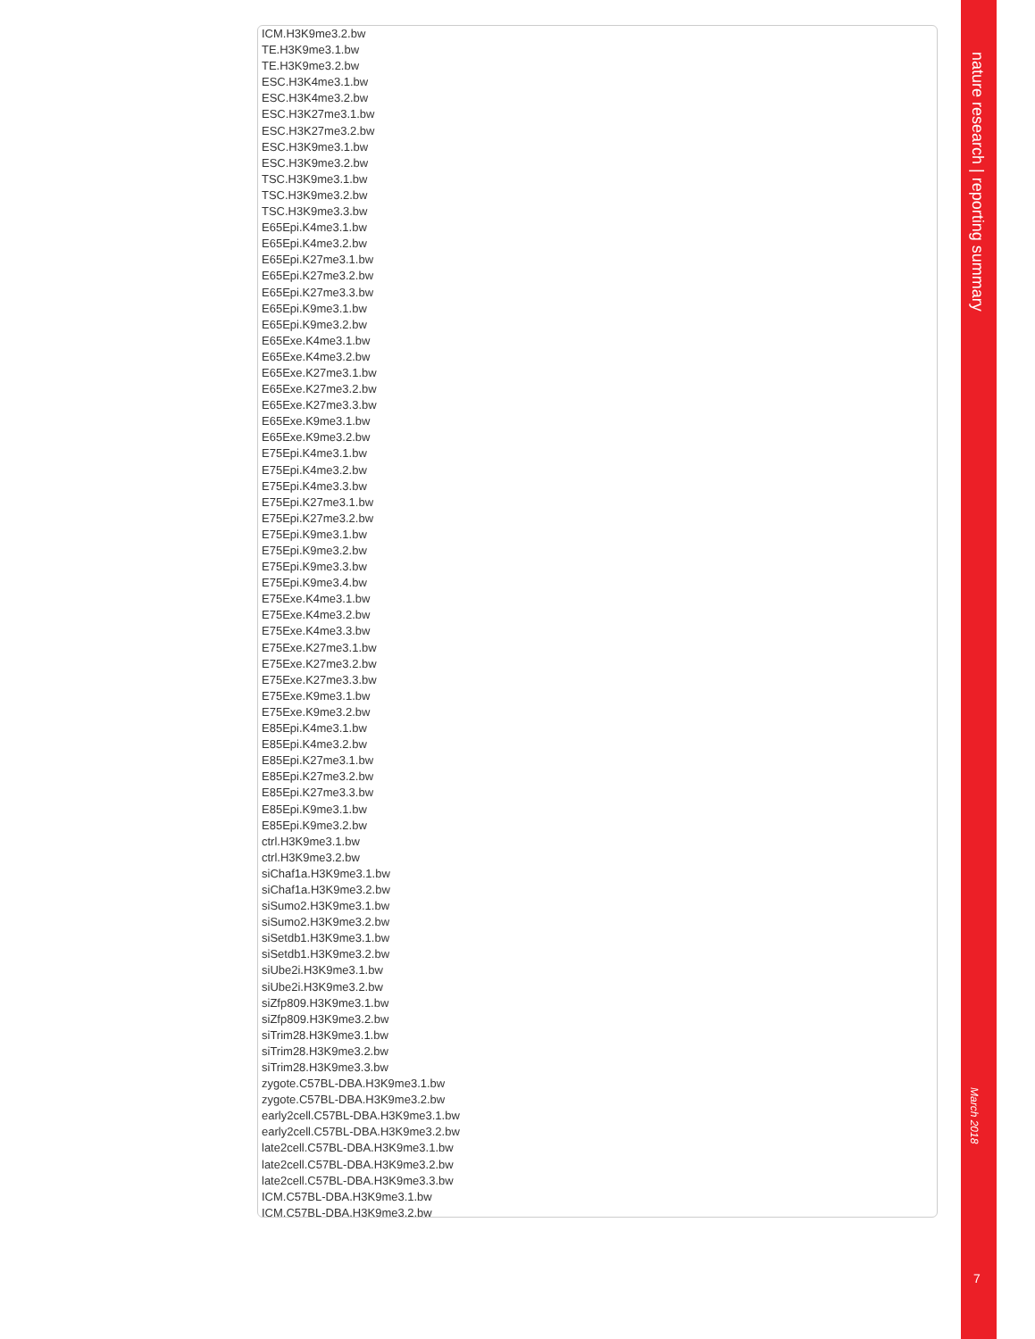ICM.H3K9me3.2.bw
TE.H3K9me3.1.bw
TE.H3K9me3.2.bw
ESC.H3K4me3.1.bw
ESC.H3K4me3.2.bw
ESC.H3K27me3.1.bw
ESC.H3K27me3.2.bw
ESC.H3K9me3.1.bw
ESC.H3K9me3.2.bw
TSC.H3K9me3.1.bw
TSC.H3K9me3.2.bw
TSC.H3K9me3.3.bw
E65Epi.K4me3.1.bw
E65Epi.K4me3.2.bw
E65Epi.K27me3.1.bw
E65Epi.K27me3.2.bw
E65Epi.K27me3.3.bw
E65Epi.K9me3.1.bw
E65Epi.K9me3.2.bw
E65Exe.K4me3.1.bw
E65Exe.K4me3.2.bw
E65Exe.K27me3.1.bw
E65Exe.K27me3.2.bw
E65Exe.K27me3.3.bw
E65Exe.K9me3.1.bw
E65Exe.K9me3.2.bw
E75Epi.K4me3.1.bw
E75Epi.K4me3.2.bw
E75Epi.K4me3.3.bw
E75Epi.K27me3.1.bw
E75Epi.K27me3.2.bw
E75Epi.K9me3.1.bw
E75Epi.K9me3.2.bw
E75Epi.K9me3.3.bw
E75Epi.K9me3.4.bw
E75Exe.K4me3.1.bw
E75Exe.K4me3.2.bw
E75Exe.K4me3.3.bw
E75Exe.K27me3.1.bw
E75Exe.K27me3.2.bw
E75Exe.K27me3.3.bw
E75Exe.K9me3.1.bw
E75Exe.K9me3.2.bw
E85Epi.K4me3.1.bw
E85Epi.K4me3.2.bw
E85Epi.K27me3.1.bw
E85Epi.K27me3.2.bw
E85Epi.K27me3.3.bw
E85Epi.K9me3.1.bw
E85Epi.K9me3.2.bw
ctrl.H3K9me3.1.bw
ctrl.H3K9me3.2.bw
siChaf1a.H3K9me3.1.bw
siChaf1a.H3K9me3.2.bw
siSumo2.H3K9me3.1.bw
siSumo2.H3K9me3.2.bw
siSetdb1.H3K9me3.1.bw
siSetdb1.H3K9me3.2.bw
siUbe2i.H3K9me3.1.bw
siUbe2i.H3K9me3.2.bw
siZfp809.H3K9me3.1.bw
siZfp809.H3K9me3.2.bw
siTrim28.H3K9me3.1.bw
siTrim28.H3K9me3.2.bw
siTrim28.H3K9me3.3.bw
zygote.C57BL-DBA.H3K9me3.1.bw
zygote.C57BL-DBA.H3K9me3.2.bw
early2cell.C57BL-DBA.H3K9me3.1.bw
early2cell.C57BL-DBA.H3K9me3.2.bw
late2cell.C57BL-DBA.H3K9me3.1.bw
late2cell.C57BL-DBA.H3K9me3.2.bw
late2cell.C57BL-DBA.H3K9me3.3.bw
ICM.C57BL-DBA.H3K9me3.1.bw
ICM.C57BL-DBA.H3K9me3.2.bw
nature research | reporting summary
March 2018
7